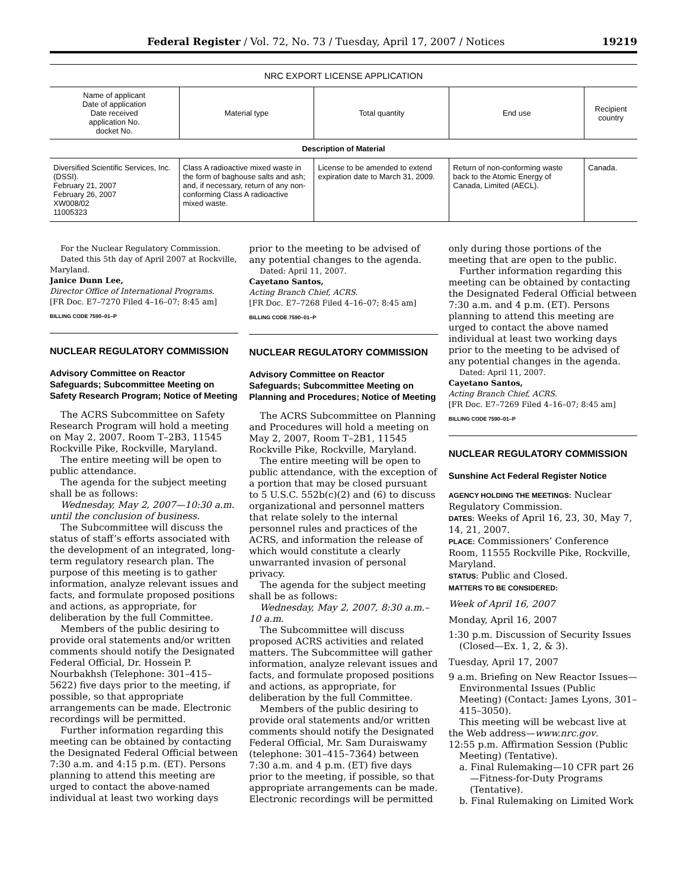Federal Register / Vol. 72, No. 73 / Tuesday, April 17, 2007 / Notices 19219
NRC EXPORT LICENSE APPLICATION
| Name of applicant Date of application Date received application No. docket No. | Material type | Total quantity | End use | Recipient country |
| --- | --- | --- | --- | --- |
| Description of Material | | | | |
| Diversified Scientific Services, Inc. (DSSI). February 21, 2007 February 26, 2007 XW008/02 11005323 | Class A radioactive mixed waste in the form of baghouse salts and ash; and, if necessary, return of any non-conforming Class A radioactive mixed waste. | License to be amended to extend expiration date to March 31, 2009. | Return of non-conforming waste back to the Atomic Energy of Canada, Limited (AECL). | Canada. |
For the Nuclear Regulatory Commission.
Dated this 5th day of April 2007 at Rockville, Maryland.
Janice Dunn Lee,
Director Office of International Programs.
[FR Doc. E7–7270 Filed 4–16–07; 8:45 am]
BILLING CODE 7590–01–P
NUCLEAR REGULATORY COMMISSION
Advisory Committee on Reactor Safeguards; Subcommittee Meeting on Safety Research Program; Notice of Meeting
The ACRS Subcommittee on Safety Research Program will hold a meeting on May 2, 2007, Room T–2B3, 11545 Rockville Pike, Rockville, Maryland.
The entire meeting will be open to public attendance.
The agenda for the subject meeting shall be as follows:
Wednesday, May 2, 2007—10:30 a.m. until the conclusion of business.
The Subcommittee will discuss the status of staff’s efforts associated with the development of an integrated, long-term regulatory research plan. The purpose of this meeting is to gather information, analyze relevant issues and facts, and formulate proposed positions and actions, as appropriate, for deliberation by the full Committee.
Members of the public desiring to provide oral statements and/or written comments should notify the Designated Federal Official, Dr. Hossein P. Nourbakhsh (Telephone: 301–415–5622) five days prior to the meeting, if possible, so that appropriate arrangements can be made. Electronic recordings will be permitted.
Further information regarding this meeting can be obtained by contacting the Designated Federal Official between 7:30 a.m. and 4:15 p.m. (ET). Persons planning to attend this meeting are urged to contact the above-named individual at least two working days
prior to the meeting to be advised of any potential changes to the agenda.
Dated: April 11, 2007.
Cayetano Santos,
Acting Branch Chief, ACRS.
[FR Doc. E7–7268 Filed 4–16–07; 8:45 am]
BILLING CODE 7590–01–P
NUCLEAR REGULATORY COMMISSION
Advisory Committee on Reactor Safeguards; Subcommittee Meeting on Planning and Procedures; Notice of Meeting
The ACRS Subcommittee on Planning and Procedures will hold a meeting on May 2, 2007, Room T–2B1, 11545 Rockville Pike, Rockville, Maryland.
The entire meeting will be open to public attendance, with the exception of a portion that may be closed pursuant to 5 U.S.C. 552b(c)(2) and (6) to discuss organizational and personnel matters that relate solely to the internal personnel rules and practices of the ACRS, and information the release of which would constitute a clearly unwarranted invasion of personal privacy.
The agenda for the subject meeting shall be as follows:
Wednesday, May 2, 2007, 8:30 a.m.–10 a.m.
The Subcommittee will discuss proposed ACRS activities and related matters. The Subcommittee will gather information, analyze relevant issues and facts, and formulate proposed positions and actions, as appropriate, for deliberation by the full Committee.
Members of the public desiring to provide oral statements and/or written comments should notify the Designated Federal Official, Mr. Sam Duraiswamy (telephone: 301–415–7364) between 7:30 a.m. and 4 p.m. (ET) five days prior to the meeting, if possible, so that appropriate arrangements can be made. Electronic recordings will be permitted
only during those portions of the meeting that are open to the public.
Further information regarding this meeting can be obtained by contacting the Designated Federal Official between 7:30 a.m. and 4 p.m. (ET). Persons planning to attend this meeting are urged to contact the above named individual at least two working days prior to the meeting to be advised of any potential changes in the agenda.
Dated: April 11, 2007.
Cayetano Santos,
Acting Branch Chief, ACRS.
[FR Doc. E7–7269 Filed 4–16–07; 8:45 am]
BILLING CODE 7590–01–P
NUCLEAR REGULATORY COMMISSION
Sunshine Act Federal Register Notice
AGENCY HOLDING THE MEETINGS: Nuclear Regulatory Commission.
DATES: Weeks of April 16, 23, 30, May 7, 14, 21, 2007.
PLACE: Commissioners’ Conference Room, 11555 Rockville Pike, Rockville, Maryland.
STATUS: Public and Closed.
MATTERS TO BE CONSIDERED:
Week of April 16, 2007
Monday, April 16, 2007
1:30 p.m. Discussion of Security Issues (Closed—Ex. 1, 2, & 3).
Tuesday, April 17, 2007
9 a.m. Briefing on New Reactor Issues—Environmental Issues (Public Meeting) (Contact: James Lyons, 301–415–3050).
This meeting will be webcast live at the Web address—www.nrc.gov.
12:55 p.m. Affirmation Session (Public Meeting) (Tentative).
a. Final Rulemaking—10 CFR part 26—Fitness-for-Duty Programs (Tentative).
b. Final Rulemaking on Limited Work